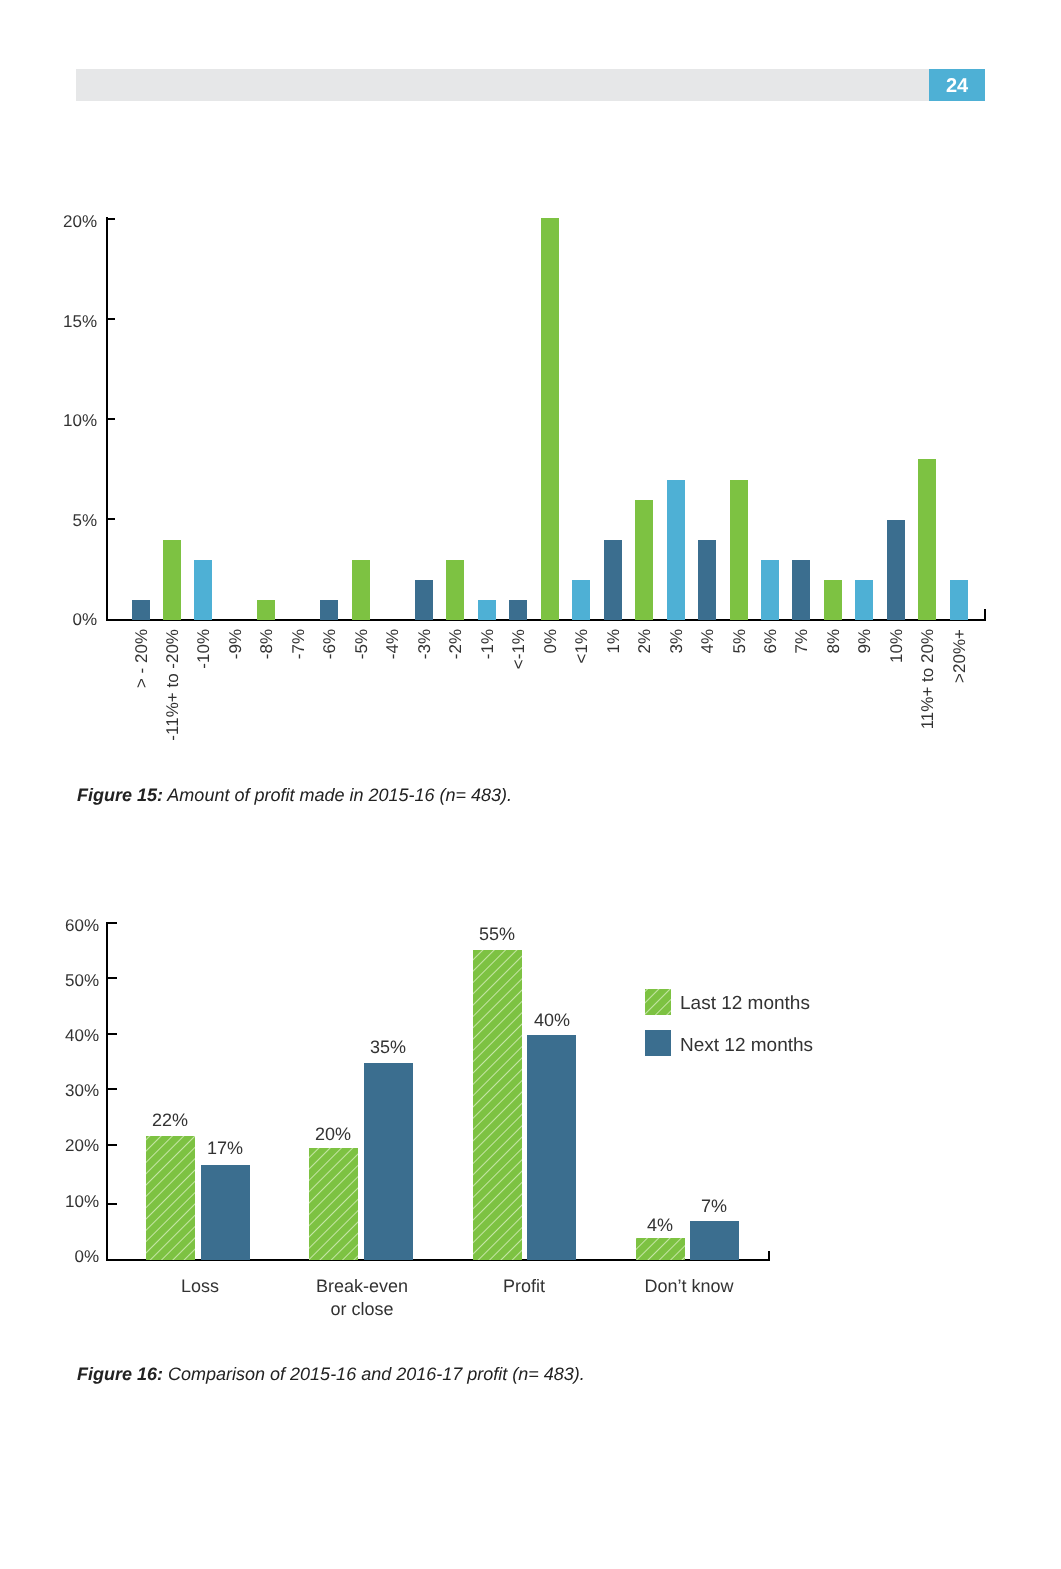24
20%
15%
10%
5%
0%
> - 20%
-11%+ to -20%
-10%
-9%
-8%
-7%
-6%
-5%
-4%
-3%
-2%
-1%
<-1%
0%
<1%
1%
2%
3%
4%
5%
6%
7%
8%
9%
10%
11%+ to 20%
>20%+
Figure 15: Amount of profit made in 2015-16 (n= 483).
60%
50%
40%
30%
20%
10%
0%
22%
17%
20%
35%
55%
40%
4%
7%
Loss
Break-even
or close
Profit
Don’t know
Last 12 months
Next 12 months
Figure 16: Comparison of 2015-16 and 2016-17 profit (n= 483).